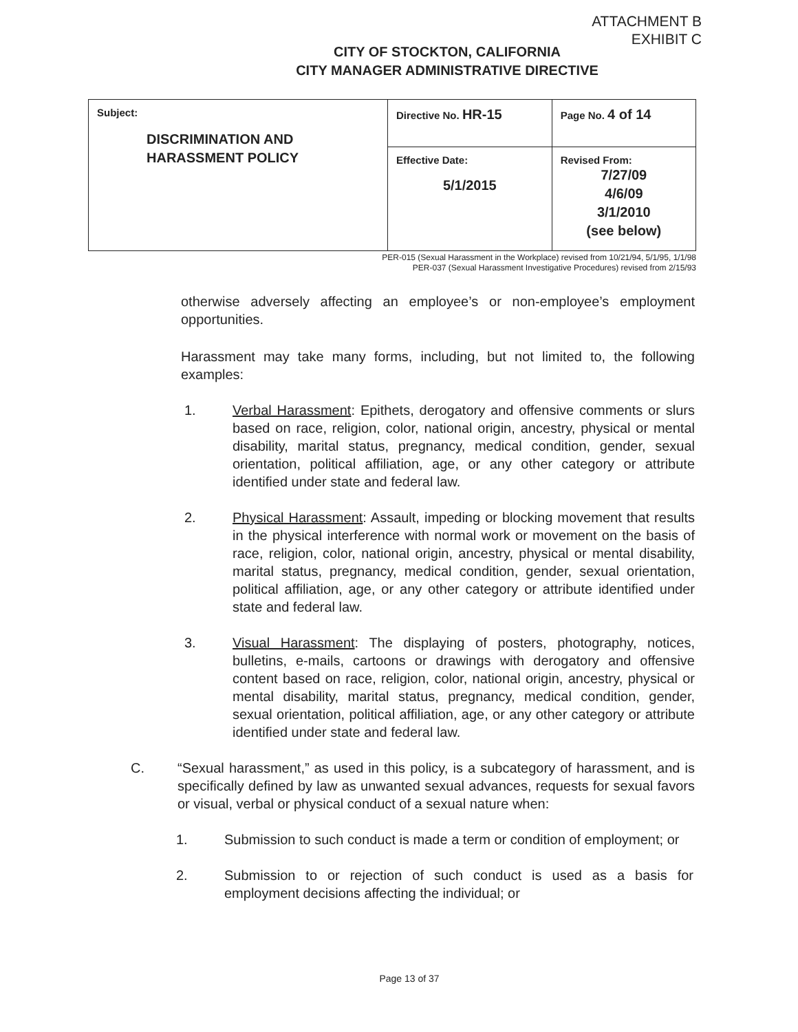ATTACHMENT B
EXHIBIT C
CITY OF STOCKTON, CALIFORNIA
CITY MANAGER ADMINISTRATIVE DIRECTIVE
| Subject: DISCRIMINATION AND HARASSMENT POLICY | Directive No. HR-15 | Page No. 4 of 14 |
| | Effective Date: 5/1/2015 | Revised From: 7/27/09 4/6/09 3/1/2010 (see below) |
PER-015 (Sexual Harassment in the Workplace) revised from 10/21/94, 5/1/95, 1/1/98
PER-037 (Sexual Harassment Investigative Procedures) revised from 2/15/93
otherwise adversely affecting an employee’s or non-employee’s employment opportunities.
Harassment may take many forms, including, but not limited to, the following examples:
1. Verbal Harassment: Epithets, derogatory and offensive comments or slurs based on race, religion, color, national origin, ancestry, physical or mental disability, marital status, pregnancy, medical condition, gender, sexual orientation, political affiliation, age, or any other category or attribute identified under state and federal law.
2. Physical Harassment: Assault, impeding or blocking movement that results in the physical interference with normal work or movement on the basis of race, religion, color, national origin, ancestry, physical or mental disability, marital status, pregnancy, medical condition, gender, sexual orientation, political affiliation, age, or any other category or attribute identified under state and federal law.
3. Visual Harassment: The displaying of posters, photography, notices, bulletins, e-mails, cartoons or drawings with derogatory and offensive content based on race, religion, color, national origin, ancestry, physical or mental disability, marital status, pregnancy, medical condition, gender, sexual orientation, political affiliation, age, or any other category or attribute identified under state and federal law.
C. “Sexual harassment,” as used in this policy, is a subcategory of harassment, and is specifically defined by law as unwanted sexual advances, requests for sexual favors or visual, verbal or physical conduct of a sexual nature when:
1. Submission to such conduct is made a term or condition of employment; or
2. Submission to or rejection of such conduct is used as a basis for employment decisions affecting the individual; or
Page 13 of 37